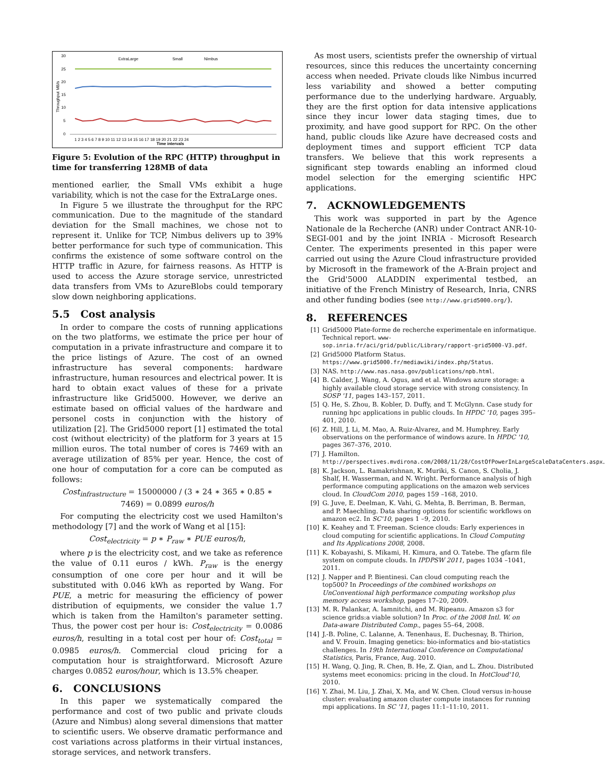ExtraLarge
Small
Nimbus
30
25
20
15
10
5
0
Throughput MB/s
1 2 3 4 5 6 7 8 9 10 11 12 13 14 15 16 17 18 19 20 21 22 23 24
Time intervals
Figure 5: Evolution of the RPC (HTTP) throughput in time for transferring 128MB of data
mentioned earlier, the Small VMs exhibit a huge variability, which is not the case for the ExtraLarge ones.
In Figure 5 we illustrate the throughput for the RPC communication. Due to the magnitude of the standard deviation for the Small machines, we chose not to represent it. Unlike for TCP, Nimbus delivers up to 39% better performance for such type of communication. This confirms the existence of some software control on the HTTP traffic in Azure, for fairness reasons. As HTTP is used to access the Azure storage service, unrestricted data transfers from VMs to AzureBlobs could temporary slow down neighboring applications.
5.5 Cost analysis
In order to compare the costs of running applications on the two platforms, we estimate the price per hour of computation in a private infrastructure and compare it to the price listings of Azure. The cost of an owned infrastructure has several components: hardware infrastructure, human resources and electrical power. It is hard to obtain exact values of these for a private infrastructure like Grid5000. However, we derive an estimate based on official values of the hardware and personel costs in conjunction with the history of utilization [2]. The Grid5000 report [1] estimated the total cost (without electricity) of the platform for 3 years at 15 million euros. The total number of cores is 7469 with an average utilization of 85% per year. Hence, the cost of one hour of computation for a core can be computed as follows:
Cost<sub>infrastructure</sub> = 15000000 / (3 ∗ 24 ∗ 365 ∗ 0.85 ∗ 7469) = 0.0899 euros/h
For computing the electricity cost we used Hamilton's methodology [7] and the work of Wang et al [15]:
Cost<sub>electricity</sub> = p ∗ P<sub>raw</sub> ∗ PUE euros/h,
where p is the electricity cost, and we take as reference the value of 0.11 euros / kWh. P<sub>raw</sub> is the energy consumption of one core per hour and it will be substituted with 0.046 kWh as reported by Wang. For PUE, a metric for measuring the efficiency of power distribution of equipments, we consider the value 1.7 which is taken from the Hamilton's parameter setting. Thus, the power cost per hour is: Cost<sub>electricity</sub> = 0.0086 euros/h, resulting in a total cost per hour of: Cost<sub>total</sub> = 0.0985 euros/h. Commercial cloud pricing for a computation hour is straightforward. Microsoft Azure charges 0.0852 euros/hour, which is 13.5% cheaper.
6. CONCLUSIONS
In this paper we systematically compared the performance and cost of two public and private clouds (Azure and Nimbus) along several dimensions that matter to scientific users. We observe dramatic performance and cost variations across platforms in their virtual instances, storage services, and network transfers.
As most users, scientists prefer the ownership of virtual resources, since this reduces the uncertainty concerning access when needed. Private clouds like Nimbus incurred less variability and showed a better computing performance due to the underlying hardware. Arguably, they are the first option for data intensive applications since they incur lower data staging times, due to proximity, and have good support for RPC. On the other hand, public clouds like Azure have decreased costs and deployment times and support efficient TCP data transfers. We believe that this work represents a significant step towards enabling an informed cloud model selection for the emerging scientific HPC applications.
7. ACKNOWLEDGEMENTS
This work was supported in part by the Agence Nationale de la Recherche (ANR) under Contract ANR-10-SEGI-001 and by the joint INRIA - Microsoft Research Center. The experiments presented in this paper were carried out using the Azure Cloud infrastructure provided by Microsoft in the framework of the A-Brain project and the Grid'5000 ALADDIN experimental testbed, an initiative of the French Ministry of Research, Inria, CNRS and other funding bodies (see http://www.grid5000.org/).
8. REFERENCES
[1] Grid5000 Plate-forme de recherche experimentale en informatique. Technical report. www-sop.inria.fr/aci/grid/public/Library/rapport-grid5000-V3.pdf.
[2] Grid5000 Platform Status. https://www.grid5000.fr/mediawiki/index.php/Status.
[3] NAS. http://www.nas.nasa.gov/publications/npb.html.
[4] B. Calder, J. Wang, A. Ogus, and et al. Windows azure storage: a highly available cloud storage service with strong consistency. In SOSP '11, pages 143–157, 2011.
[5] Q. He, S. Zhou, B. Kobler, D. Duffy, and T. McGlynn. Case study for running hpc applications in public clouds. In HPDC '10, pages 395–401, 2010.
[6] Z. Hill, J. Li, M. Mao, A. Ruiz-Alvarez, and M. Humphrey. Early observations on the performance of windows azure. In HPDC '10, pages 367–376, 2010.
[7] J. Hamilton. http://perspectives.mvdirona.com/2008/11/28/CostOfPowerInLargeScaleDataCenters.aspx.
[8] K. Jackson, L. Ramakrishnan, K. Muriki, S. Canon, S. Cholia, J. Shalf, H. Wasserman, and N. Wright. Performance analysis of high performance computing applications on the amazon web services cloud. In CloudCom 2010, pages 159 –168, 2010.
[9] G. Juve, E. Deelman, K. Vahi, G. Mehta, B. Berriman, B. Berman, and P. Maechling. Data sharing options for scientific workflows on amazon ec2. In SC'10, pages 1 –9, 2010.
[10] K. Keahey and T. Freeman. Science clouds: Early experiences in cloud computing for scientific applications. In Cloud Computing and Its Applications 2008, 2008.
[11] K. Kobayashi, S. Mikami, H. Kimura, and O. Tatebe. The gfarm file system on compute clouds. In IPDPSW 2011, pages 1034 –1041, 2011.
[12] J. Napper and P. Bientinesi. Can cloud computing reach the top500? In Proceedings of the combined workshops on UnConventional high performance computing workshop plus memory access workshop, pages 17–20, 2009.
[13] M. R. Palankar, A. Iamnitchi, and M. Ripeanu. Amazon s3 for science grids:a viable solution? In Proc. of the 2008 Intl. W. on Data-aware Distributed Comp., pages 55–64, 2008.
[14] J.-B. Poline, C. Lalanne, A. Tenenhaus, E. Duchesnay, B. Thirion, and V. Frouin. Imaging genetics: bio-informatics and bio-statistics challenges. In 19th International Conference on Computational Statistics, Paris, France, Aug. 2010.
[15] H. Wang, Q. Jing, R. Chen, B. He, Z. Qian, and L. Zhou. Distributed systems meet economics: pricing in the cloud. In HotCloud'10, 2010.
[16] Y. Zhai, M. Liu, J. Zhai, X. Ma, and W. Chen. Cloud versus in-house cluster: evaluating amazon cluster compute instances for running mpi applications. In SC '11, pages 11:1–11:10, 2011.